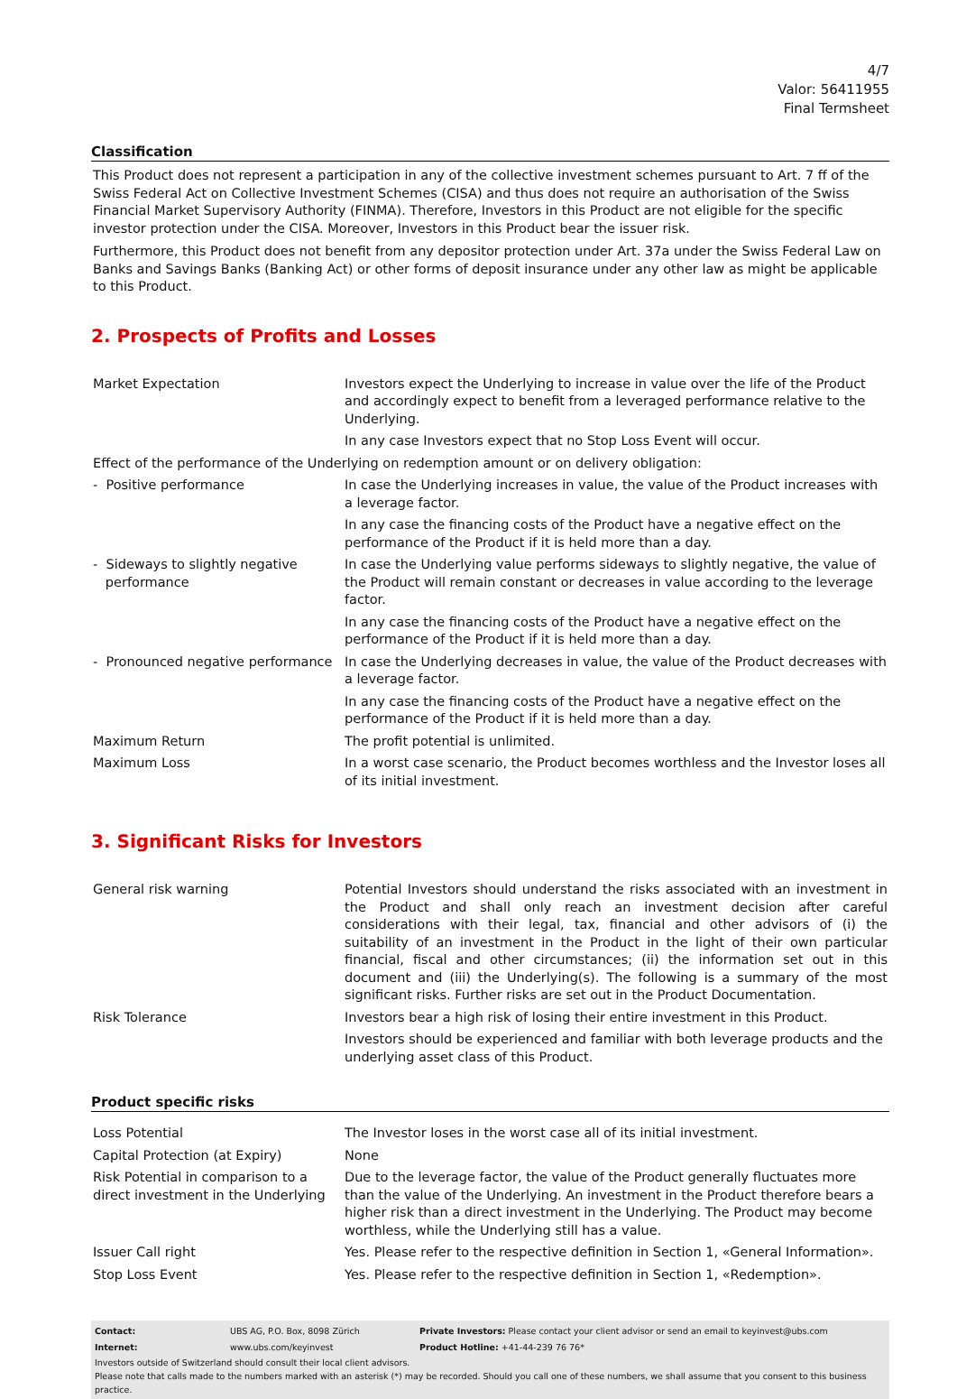4/7
Valor: 56411955
Final Termsheet
Classification
This Product does not represent a participation in any of the collective investment schemes pursuant to Art. 7 ff of the Swiss Federal Act on Collective Investment Schemes (CISA) and thus does not require an authorisation of the Swiss Financial Market Supervisory Authority (FINMA). Therefore, Investors in this Product are not eligible for the specific investor protection under the CISA. Moreover, Investors in this Product bear the issuer risk.
Furthermore, this Product does not benefit from any depositor protection under Art. 37a under the Swiss Federal Law on Banks and Savings Banks (Banking Act) or other forms of deposit insurance under any other law as might be applicable to this Product.
2. Prospects of Profits and Losses
| Market Expectation | Investors expect the Underlying to increase in value over the life of the Product and accordingly expect to benefit from a leveraged performance relative to the Underlying. In any case Investors expect that no Stop Loss Event will occur. |
| Effect of the performance of the Underlying on redemption amount or on delivery obligation: | |
| - Positive performance | In case the Underlying increases in value, the value of the Product increases with a leverage factor. In any case the financing costs of the Product have a negative effect on the performance of the Product if it is held more than a day. |
| - Sideways to slightly negative performance | In case the Underlying value performs sideways to slightly negative, the value of the Product will remain constant or decreases in value according to the leverage factor. In any case the financing costs of the Product have a negative effect on the performance of the Product if it is held more than a day. |
| - Pronounced negative performance | In case the Underlying decreases in value, the value of the Product decreases with a leverage factor. In any case the financing costs of the Product have a negative effect on the performance of the Product if it is held more than a day. |
| Maximum Return | The profit potential is unlimited. |
| Maximum Loss | In a worst case scenario, the Product becomes worthless and the Investor loses all of its initial investment. |
3. Significant Risks for Investors
| General risk warning | Potential Investors should understand the risks associated with an investment in the Product and shall only reach an investment decision after careful considerations with their legal, tax, financial and other advisors of (i) the suitability of an investment in the Product in the light of their own particular financial, fiscal and other circumstances; (ii) the information set out in this document and (iii) the Underlying(s). The following is a summary of the most significant risks. Further risks are set out in the Product Documentation. |
| Risk Tolerance | Investors bear a high risk of losing their entire investment in this Product. Investors should be experienced and familiar with both leverage products and the underlying asset class of this Product. |
Product specific risks
| Loss Potential | The Investor loses in the worst case all of its initial investment. |
| Capital Protection (at Expiry) | None |
| Risk Potential in comparison to a direct investment in the Underlying | Due to the leverage factor, the value of the Product generally fluctuates more than the value of the Underlying. An investment in the Product therefore bears a higher risk than a direct investment in the Underlying. The Product may become worthless, while the Underlying still has a value. |
| Issuer Call right | Yes. Please refer to the respective definition in Section 1, «General Information». |
| Stop Loss Event | Yes. Please refer to the respective definition in Section 1, «Redemption». |
| Contact: | UBS AG, P.O. Box, 8098 Zürich | Private Investors: Please contact your client advisor or send an email to keyinvest@ubs.com |
| Internet: | www.ubs.com/keyinvest | Product Hotline: +41-44-239 76 76* |
Investors outside of Switzerland should consult their local client advisors.
Please note that calls made to the numbers marked with an asterisk (*) may be recorded. Should you call one of these numbers, we shall assume that you consent to this business practice.